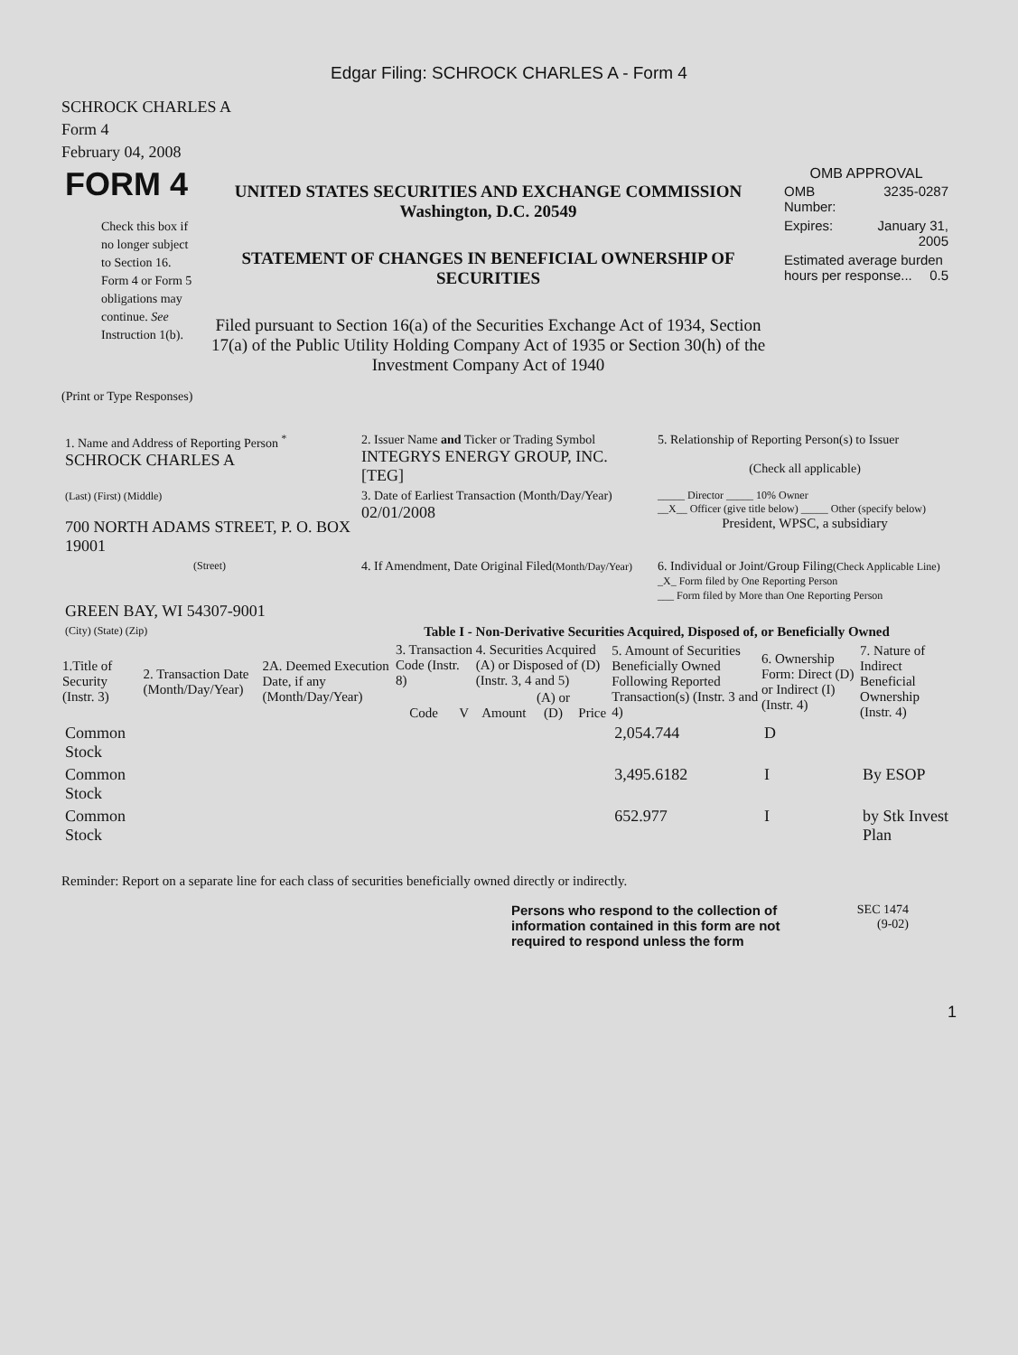Edgar Filing: SCHROCK CHARLES A - Form 4
SCHROCK CHARLES A
Form 4
February 04, 2008
| FORM 4 Check this box if no longer subject to Section 16. Form 4 or Form 5 obligations may continue. See Instruction 1(b). | UNITED STATES SECURITIES AND EXCHANGE COMMISSION Washington, D.C. 20549 STATEMENT OF CHANGES IN BENEFICIAL OWNERSHIP OF SECURITIES Filed pursuant to Section 16(a) of the Securities Exchange Act of 1934, Section 17(a) of the Public Utility Holding Company Act of 1935 or Section 30(h) of the Investment Company Act of 1940 | OMB APPROVAL / OMB Number: / 3235-0287 / / Expires: / January 31, 2005 / / Estimated average burden hours per response... 0.5 / / |
(Print or Type Responses)
| 1. Name and Address of Reporting Person <sup>*</sup> SCHROCK CHARLES A | 2. Issuer Name and Ticker or Trading Symbol INTEGRYS ENERGY GROUP, INC. [TEG] | 5. Relationship of Reporting Person(s) to Issuer (Check all applicable) |
| (Last) (First) (Middle) 700 NORTH ADAMS STREET, P. O. BOX 19001 | 3. Date of Earliest Transaction (Month/Day/Year) 02/01/2008 | _____ Director _____ 10% Owner __X__ Officer (give title below) _____ Other (specify below) President, WPSC, a subsidiary |
| (Street) GREEN BAY, WI 54307-9001 | 4. If Amendment, Date Original Filed (Month/Day/Year) | 6. Individual or Joint/Group Filing (Check Applicable Line) _X_ Form filed by One Reporting Person ___ Form filed by More than One Reporting Person |
| (City) (State) (Zip) | Table I - Non-Derivative Securities Acquired, Disposed of, or Beneficially Owned | |
| 1.Title of Security (Instr. 3) | 2. Transaction Date (Month/Day/Year) | 2A. Deemed Execution Date, if any (Month/Day/Year) | 3. Transaction Code (Instr. 8) | | 4. Securities Acquired (A) or Disposed of (D) (Instr. 3, 4 and 5) | | | 5. Amount of Securities Beneficially Owned Following Reported Transaction(s) (Instr. 3 and 4) | 6. Ownership Form: Direct (D) or Indirect (I) (Instr. 4) | 7. Nature of Indirect Beneficial Ownership (Instr. 4) |
| --- | --- | --- | --- | --- | --- | --- | --- | --- | --- | --- |
| | | | Code | V | Amount | (A) or (D) | Price | | | |
| Common Stock | | | | | | | | 2,054.744 | D | |
| Common Stock | | | | | | | | 3,495.6182 | I | By ESOP |
| Common Stock | | | | | | | | 652.977 | I | by Stk Invest Plan |
Reminder: Report on a separate line for each class of securities beneficially owned directly or indirectly.
Persons who respond to the collection of information contained in this form are not required to respond unless the form
SEC 1474
(9-02)
1